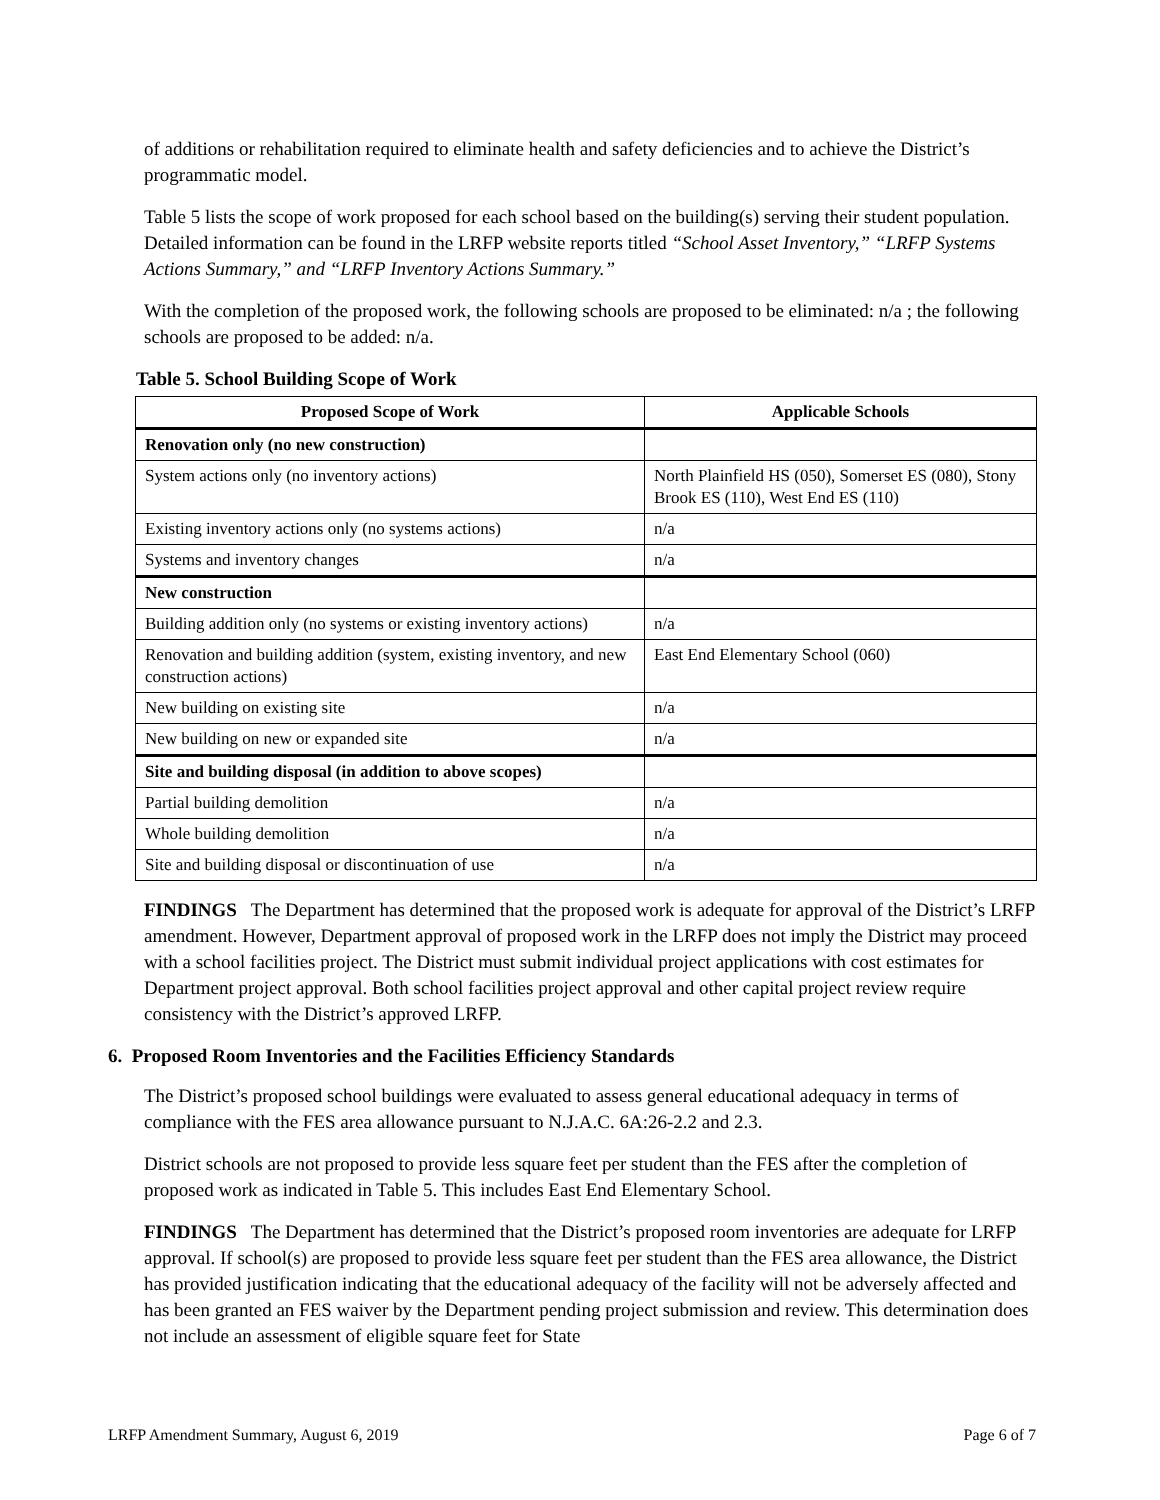of additions or rehabilitation required to eliminate health and safety deficiencies and to achieve the District’s programmatic model.
Table 5 lists the scope of work proposed for each school based on the building(s) serving their student population. Detailed information can be found in the LRFP website reports titled “School Asset Inventory,” “LRFP Systems Actions Summary,” and “LRFP Inventory Actions Summary.”
With the completion of the proposed work, the following schools are proposed to be eliminated: n/a ; the following schools are proposed to be added: n/a.
Table 5. School Building Scope of Work
| Proposed Scope of Work | Applicable Schools |
| --- | --- |
| Renovation only (no new construction) | |
| System actions only (no inventory actions) | North Plainfield HS (050), Somerset ES (080), Stony Brook ES (110), West End ES (110) |
| Existing inventory actions only (no systems actions) | n/a |
| Systems and inventory changes | n/a |
| New construction | |
| Building addition only (no systems or existing inventory actions) | n/a |
| Renovation and building addition (system, existing inventory, and new construction actions) | East End Elementary School (060) |
| New building on existing site | n/a |
| New building on new or expanded site | n/a |
| Site and building disposal (in addition to above scopes) | |
| Partial building demolition | n/a |
| Whole building demolition | n/a |
| Site and building disposal or discontinuation of use | n/a |
FINDINGS The Department has determined that the proposed work is adequate for approval of the District’s LRFP amendment. However, Department approval of proposed work in the LRFP does not imply the District may proceed with a school facilities project. The District must submit individual project applications with cost estimates for Department project approval. Both school facilities project approval and other capital project review require consistency with the District’s approved LRFP.
6. Proposed Room Inventories and the Facilities Efficiency Standards
The District’s proposed school buildings were evaluated to assess general educational adequacy in terms of compliance with the FES area allowance pursuant to N.J.A.C. 6A:26-2.2 and 2.3.
District schools are not proposed to provide less square feet per student than the FES after the completion of proposed work as indicated in Table 5. This includes East End Elementary School.
FINDINGS The Department has determined that the District’s proposed room inventories are adequate for LRFP approval. If school(s) are proposed to provide less square feet per student than the FES area allowance, the District has provided justification indicating that the educational adequacy of the facility will not be adversely affected and has been granted an FES waiver by the Department pending project submission and review. This determination does not include an assessment of eligible square feet for State
LRFP Amendment Summary, August 6, 2019 Page 6 of 7